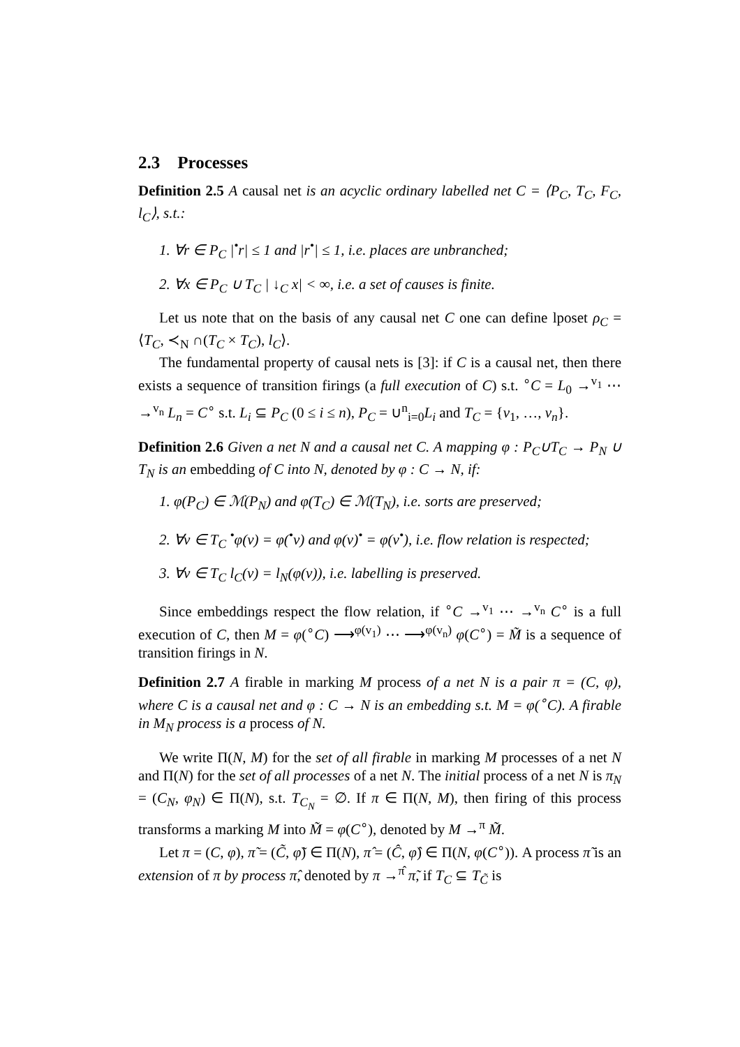2.3 Processes
Definition 2.5 A causal net is an acyclic ordinary labelled net C = ⟨P<sub>C</sub>, T<sub>C</sub>, F<sub>C</sub>, l<sub>C</sub>⟩, s.t.:
1. ∀r ∈ P<sub>C</sub> |<sup>•</sup>r| ≤ 1 and |r<sup>•</sup>| ≤ 1, i.e. places are unbranched;
2. ∀x ∈ P<sub>C</sub> ∪ T<sub>C</sub> | ↓<sub>C</sub> x| < ∞, i.e. a set of causes is finite.
Let us note that on the basis of any causal net C one can define lposet ρ<sub>C</sub> = ⟨T<sub>C</sub>, ≺<sub>N</sub> ∩(T<sub>C</sub> × T<sub>C</sub>), l<sub>C</sub>⟩.
The fundamental property of causal nets is [3]: if C is a causal net, then there exists a sequence of transition firings (a full execution of C) s.t. <sup>∘</sup>C = L<sub>0</sub> →<sup>v<sub>1</sub></sup> ⋯ →<sup>v<sub>n</sub></sup> L<sub>n</sub> = C<sup>∘</sup> s.t. L<sub>i</sub> ⊆ P<sub>C</sub> (0 ≤ i ≤ n), P<sub>C</sub> = ∪<sup>n</sup><sub>i=0</sub>L<sub>i</sub> and T<sub>C</sub> = {v<sub>1</sub>, …, v<sub>n</sub>}.
Definition 2.6 Given a net N and a causal net C. A mapping φ : P<sub>C</sub>∪T<sub>C</sub> → P<sub>N</sub> ∪ T<sub>N</sub> is an embedding of C into N, denoted by φ : C → N, if:
1. φ(P<sub>C</sub>) ∈ ℳ(P<sub>N</sub>) and φ(T<sub>C</sub>) ∈ ℳ(T<sub>N</sub>), i.e. sorts are preserved;
2. ∀v ∈ T<sub>C</sub> <sup>•</sup>φ(v) = φ(<sup>•</sup>v) and φ(v)<sup>•</sup> = φ(v<sup>•</sup>), i.e. flow relation is respected;
3. ∀v ∈ T<sub>C</sub> l<sub>C</sub>(v) = l<sub>N</sub>(φ(v)), i.e. labelling is preserved.
Since embeddings respect the flow relation, if <sup>∘</sup>C →<sup>v<sub>1</sub></sup> ⋯ →<sup>v<sub>n</sub></sup> C<sup>∘</sup> is a full execution of C, then M = φ(<sup>∘</sup>C) ⟶<sup>φ(v<sub>1</sub>)</sup> ⋯ ⟶<sup>φ(v<sub>n</sub>)</sup> φ(C<sup>∘</sup>) = M̃ is a sequence of transition firings in N.
Definition 2.7 A firable in marking M process of a net N is a pair π = (C, φ), where C is a causal net and φ : C → N is an embedding s.t. M = φ(<sup>∘</sup>C). A firable in M<sub>N</sub> process is a process of N.
We write Π(N, M) for the set of all firable in marking M processes of a net N and Π(N) for the set of all processes of a net N. The initial process of a net N is π<sub>N</sub> = (C<sub>N</sub>, φ<sub>N</sub>) ∈ Π(N), s.t. T<sub>C<sub>N</sub></sub> = ∅. If π ∈ Π(N, M), then firing of this process transforms a marking M into M̃ = φ(C<sup>∘</sup>), denoted by M →<sup>π</sup> M̃.
Let π = (C, φ), π̃ = (C̃, φ̃) ∈ Π(N), π̂ = (Ĉ, φ̂) ∈ Π(N, φ(C<sup>∘</sup>)). A process π̃ is an extension of π by process π̂, denoted by π →<sup>π̂</sup> π̃, if T<sub>C</sub> ⊆ T<sub>C̃</sub> is